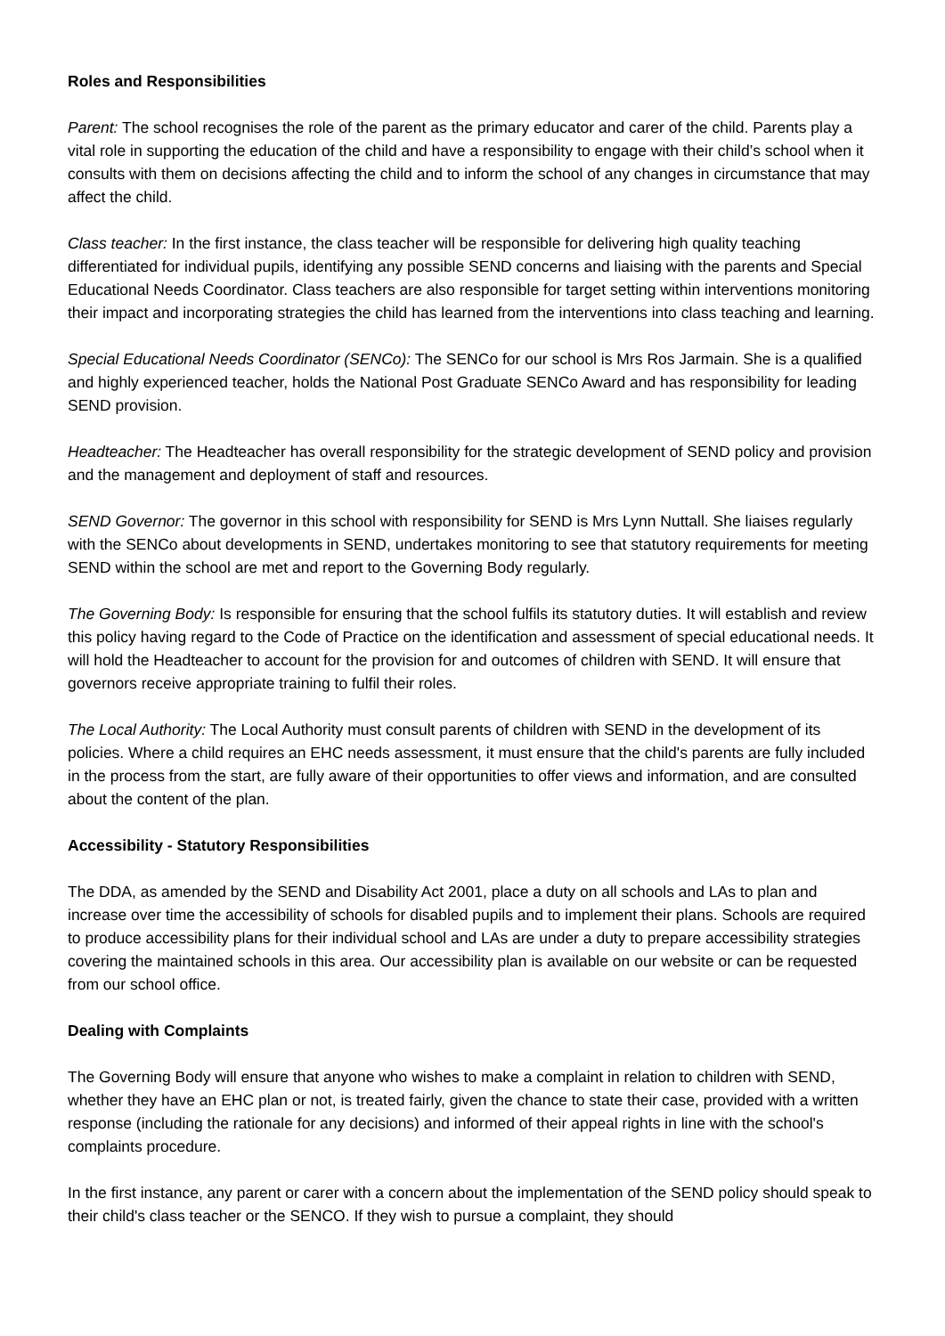Roles and Responsibilities
Parent: The school recognises the role of the parent as the primary educator and carer of the child. Parents play a vital role in supporting the education of the child and have a responsibility to engage with their child’s school when it consults with them on decisions affecting the child and to inform the school of any changes in circumstance that may affect the child.
Class teacher: In the first instance, the class teacher will be responsible for delivering high quality teaching differentiated for individual pupils, identifying any possible SEND concerns and liaising with the parents and Special Educational Needs Coordinator. Class teachers are also responsible for target setting within interventions monitoring their impact and incorporating strategies the child has learned from the interventions into class teaching and learning.
Special Educational Needs Coordinator (SENCo): The SENCo for our school is Mrs Ros Jarmain. She is a qualified and highly experienced teacher, holds the National Post Graduate SENCo Award and has responsibility for leading SEND provision.
Headteacher: The Headteacher has overall responsibility for the strategic development of SEND policy and provision and the management and deployment of staff and resources.
SEND Governor: The governor in this school with responsibility for SEND is Mrs Lynn Nuttall. She liaises regularly with the SENCo about developments in SEND, undertakes monitoring to see that statutory requirements for meeting SEND within the school are met and report to the Governing Body regularly.
The Governing Body: Is responsible for ensuring that the school fulfils its statutory duties. It will establish and review this policy having regard to the Code of Practice on the identification and assessment of special educational needs. It will hold the Headteacher to account for the provision for and outcomes of children with SEND. It will ensure that governors receive appropriate training to fulfil their roles.
The Local Authority: The Local Authority must consult parents of children with SEND in the development of its policies. Where a child requires an EHC needs assessment, it must ensure that the child's parents are fully included in the process from the start, are fully aware of their opportunities to offer views and information, and are consulted about the content of the plan.
Accessibility - Statutory Responsibilities
The DDA, as amended by the SEND and Disability Act 2001, place a duty on all schools and LAs to plan and increase over time the accessibility of schools for disabled pupils and to implement their plans. Schools are required to produce accessibility plans for their individual school and LAs are under a duty to prepare accessibility strategies covering the maintained schools in this area. Our accessibility plan is available on our website or can be requested from our school office.
Dealing with Complaints
The Governing Body will ensure that anyone who wishes to make a complaint in relation to children with SEND, whether they have an EHC plan or not, is treated fairly, given the chance to state their case, provided with a written response (including the rationale for any decisions) and informed of their appeal rights in line with the school's complaints procedure.
In the first instance, any parent or carer with a concern about the implementation of the SEND policy should speak to their child's class teacher or the SENCO. If they wish to pursue a complaint, they should